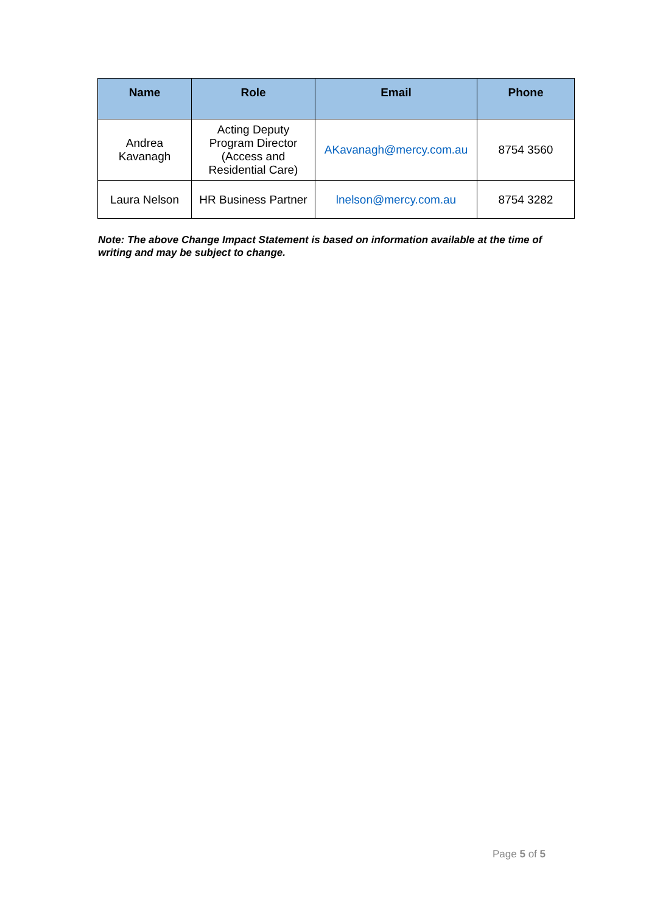| Name | Role | Email | Phone |
| --- | --- | --- | --- |
| Andrea Kavanagh | Acting Deputy Program Director (Access and Residential Care) | AKavanagh@mercy.com.au | 8754 3560 |
| Laura Nelson | HR Business Partner | lnelson@mercy.com.au | 8754 3282 |
Note: The above Change Impact Statement is based on information available at the time of writing and may be subject to change.
Page 5 of 5